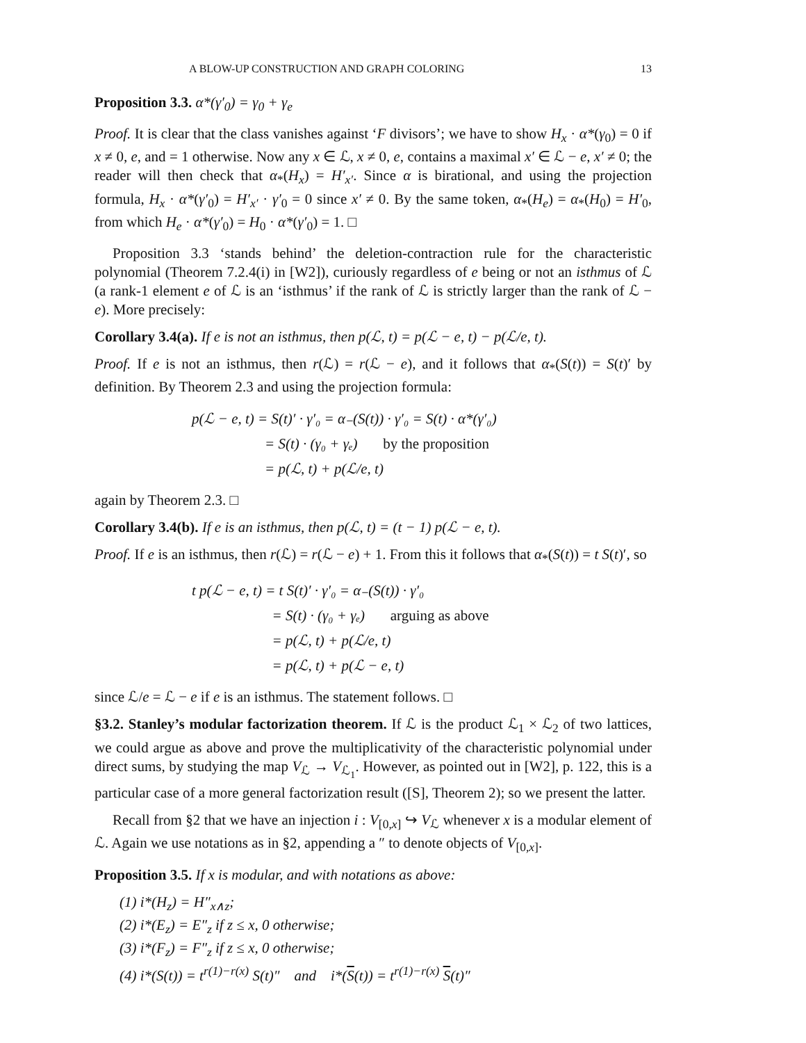A BLOW-UP CONSTRUCTION AND GRAPH COLORING 13
Proposition 3.3. α*(γ′<sub>0</sub>) = γ<sub>0</sub> + γ<sub>e</sub>
Proof. It is clear that the class vanishes against ‘F divisors’; we have to show H<sub>x</sub> · α*(γ<sub>0</sub>) = 0 if x ≠ 0, e, and = 1 otherwise. Now any x ∈ ℒ, x ≠ 0, e, contains a maximal x′ ∈ ℒ − e, x′ ≠ 0; the reader will then check that α<sub>*</sub>(H<sub>x</sub>) = H′<sub>x′</sub>. Since α is birational, and using the projection formula, H<sub>x</sub> · α*(γ′<sub>0</sub>) = H′<sub>x′</sub> · γ′<sub>0</sub> = 0 since x′ ≠ 0. By the same token, α<sub>*</sub>(H<sub>e</sub>) = α<sub>*</sub>(H<sub>0</sub>) = H′<sub>0</sub>, from which H<sub>e</sub> · α*(γ′<sub>0</sub>) = H<sub>0</sub> · α*(γ′<sub>0</sub>) = 1. □
Proposition 3.3 ‘stands behind’ the deletion-contraction rule for the characteristic polynomial (Theorem 7.2.4(i) in [W2]), curiously regardless of e being or not an isthmus of ℒ (a rank-1 element e of ℒ is an ‘isthmus’ if the rank of ℒ is strictly larger than the rank of ℒ − e). More precisely:
Corollary 3.4(a). If e is not an isthmus, then p(ℒ, t) = p(ℒ − e, t) − p(ℒ/e, t).
Proof. If e is not an isthmus, then r(ℒ) = r(ℒ − e), and it follows that α<sub>*</sub>(S(t)) = S(t)′ by definition. By Theorem 2.3 and using the projection formula:
p(ℒ − e, t) = S(t)′ · γ′₀ = α₋(S(t)) · γ′₀ = S(t) · α*(γ′₀)
= S(t) · (γ₀ + γₑ) by the proposition
= p(ℒ, t) + p(ℒ/e, t)
again by Theorem 2.3. □
Corollary 3.4(b). If e is an isthmus, then p(ℒ, t) = (t − 1) p(ℒ − e, t).
Proof. If e is an isthmus, then r(ℒ) = r(ℒ − e) + 1. From this it follows that α<sub>*</sub>(S(t)) = t S(t)′, so
t p(ℒ − e, t) = t S(t)′ · γ′₀ = α₋(S(t)) · γ′₀
= S(t) · (γ₀ + γₑ) arguing as above
= p(ℒ, t) + p(ℒ/e, t)
= p(ℒ, t) + p(ℒ − e, t)
since ℒ/e = ℒ − e if e is an isthmus. The statement follows. □
§3.2. Stanley’s modular factorization theorem. If ℒ is the product ℒ<sub>1</sub> × ℒ<sub>2</sub> of two lattices, we could argue as above and prove the multiplicativity of the characteristic polynomial under direct sums, by studying the map V<sub>ℒ</sub> → V<sub>ℒ<sub>1</sub></sub>. However, as pointed out in [W2], p. 122, this is a particular case of a more general factorization result ([S], Theorem 2); so we present the latter.
Recall from §2 that we have an injection i : V<sub>[0,x]</sub> ↪ V<sub>ℒ</sub> whenever x is a modular element of ℒ. Again we use notations as in §2, appending a ″ to denote objects of V<sub>[0,x]</sub>.
Proposition 3.5. If x is modular, and with notations as above:
(1) i*(H<sub>z</sub>) = H″<sub>x∧z</sub>;
(2) i*(E<sub>z</sub>) = E″<sub>z</sub> if z ≤ x, 0 otherwise;
(3) i*(F<sub>z</sub>) = F″<sub>z</sub> if z ≤ x, 0 otherwise;
(4) i*(S(t)) = t<sup>r(1)−r(x)</sup> S(t)″ and i*(S(t)) = t<sup>r(1)−r(x)</sup> S(t)″